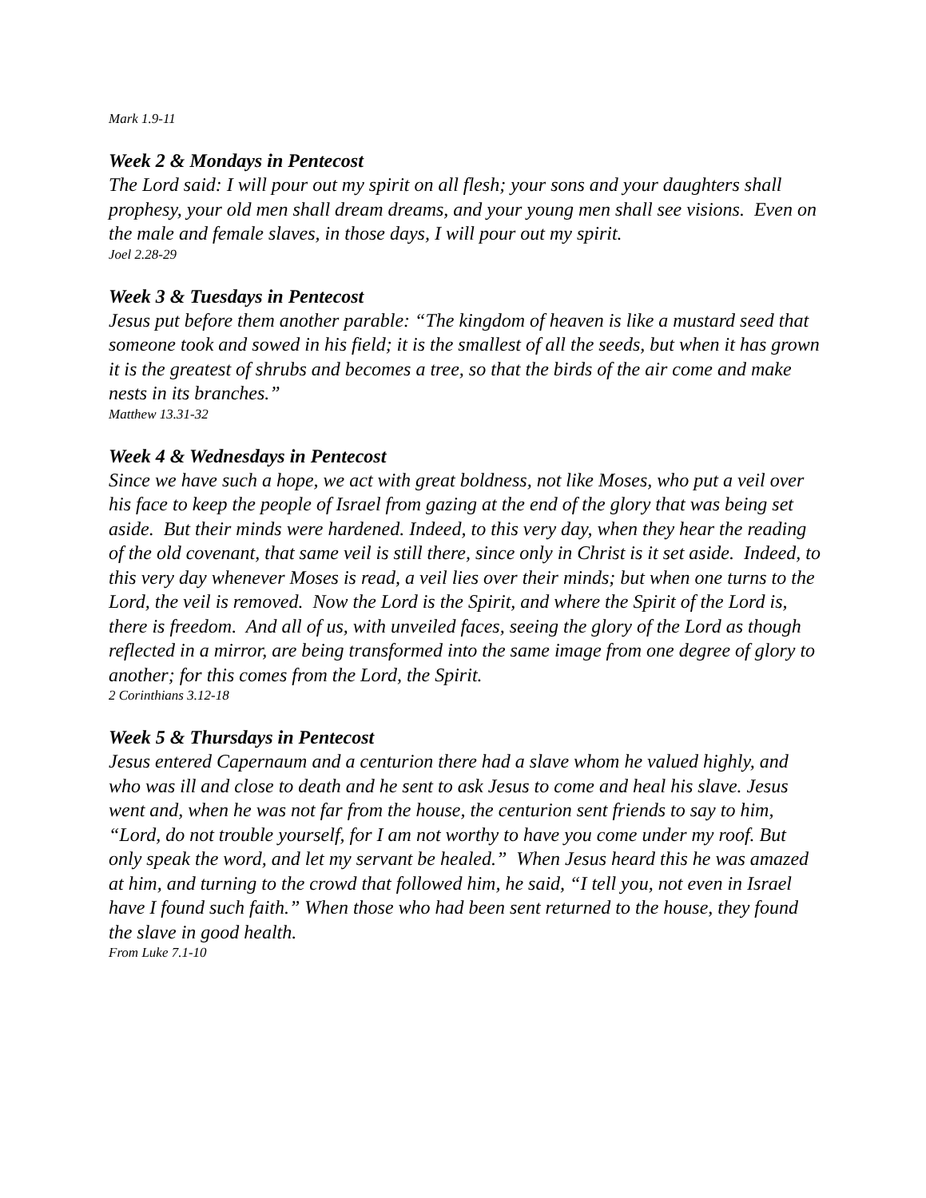Mark 1.9-11
Week 2 & Mondays in Pentecost
The Lord said: I will pour out my spirit on all flesh; your sons and your daughters shall prophesy, your old men shall dream dreams, and your young men shall see visions. Even on the male and female slaves, in those days, I will pour out my spirit.
Joel 2.28-29
Week 3 & Tuesdays in Pentecost
Jesus put before them another parable: “The kingdom of heaven is like a mustard seed that someone took and sowed in his field; it is the smallest of all the seeds, but when it has grown it is the greatest of shrubs and becomes a tree, so that the birds of the air come and make nests in its branches.”
Matthew 13.31-32
Week 4 & Wednesdays in Pentecost
Since we have such a hope, we act with great boldness, not like Moses, who put a veil over his face to keep the people of Israel from gazing at the end of the glory that was being set aside. But their minds were hardened. Indeed, to this very day, when they hear the reading of the old covenant, that same veil is still there, since only in Christ is it set aside. Indeed, to this very day whenever Moses is read, a veil lies over their minds; but when one turns to the Lord, the veil is removed. Now the Lord is the Spirit, and where the Spirit of the Lord is, there is freedom. And all of us, with unveiled faces, seeing the glory of the Lord as though reflected in a mirror, are being transformed into the same image from one degree of glory to another; for this comes from the Lord, the Spirit.
2 Corinthians 3.12-18
Week 5 & Thursdays in Pentecost
Jesus entered Capernaum and a centurion there had a slave whom he valued highly, and who was ill and close to death and he sent to ask Jesus to come and heal his slave. Jesus went and, when he was not far from the house, the centurion sent friends to say to him, “Lord, do not trouble yourself, for I am not worthy to have you come under my roof. But only speak the word, and let my servant be healed.” When Jesus heard this he was amazed at him, and turning to the crowd that followed him, he said, “I tell you, not even in Israel have I found such faith.” When those who had been sent returned to the house, they found the slave in good health.
From Luke 7.1-10